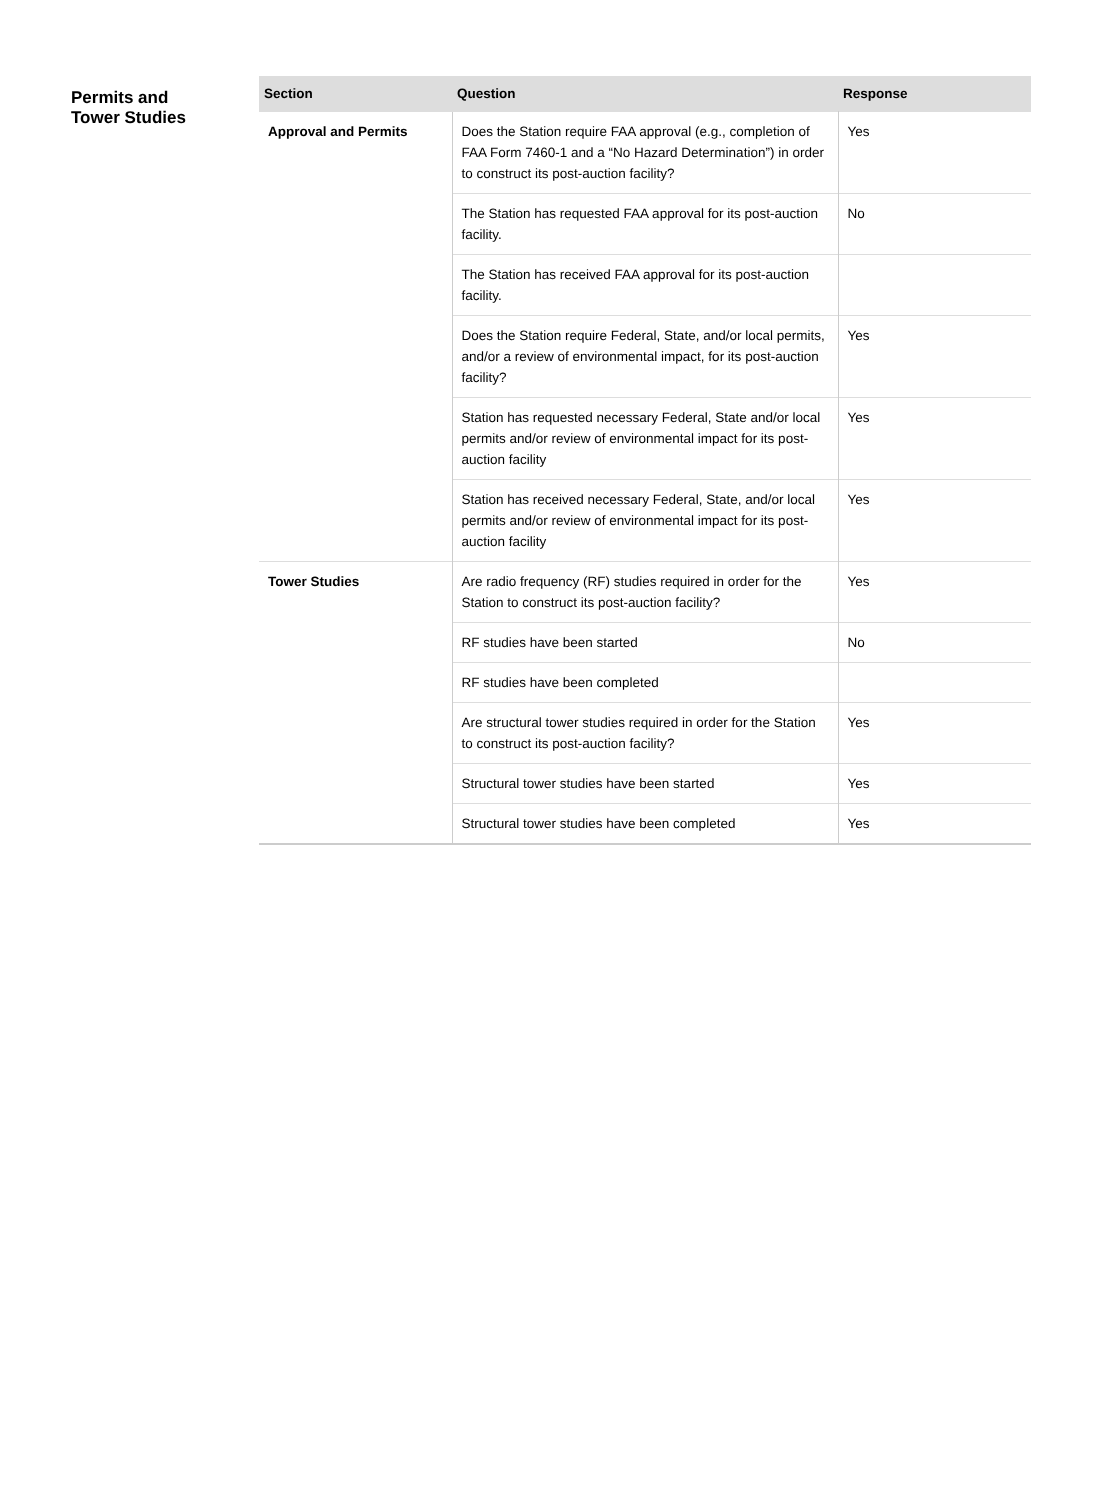Permits and
Tower Studies
| Section | Question | Response |
| --- | --- | --- |
| Approval and Permits | Does the Station require FAA approval (e.g., completion of FAA Form 7460-1 and a “No Hazard Determination”) in order to construct its post-auction facility? | Yes |
| | The Station has requested FAA approval for its post-auction facility. | No |
| | The Station has received FAA approval for its post-auction facility. | |
| | Does the Station require Federal, State, and/or local permits, and/or a review of environmental impact, for its post-auction facility? | Yes |
| | Station has requested necessary Federal, State and/or local permits and/or review of environmental impact for its post-auction facility | Yes |
| | Station has received necessary Federal, State, and/or local permits and/or review of environmental impact for its post-auction facility | Yes |
| Tower Studies | Are radio frequency (RF) studies required in order for the Station to construct its post-auction facility? | Yes |
| | RF studies have been started | No |
| | RF studies have been completed | |
| | Are structural tower studies required in order for the Station to construct its post-auction facility? | Yes |
| | Structural tower studies have been started | Yes |
| | Structural tower studies have been completed | Yes |